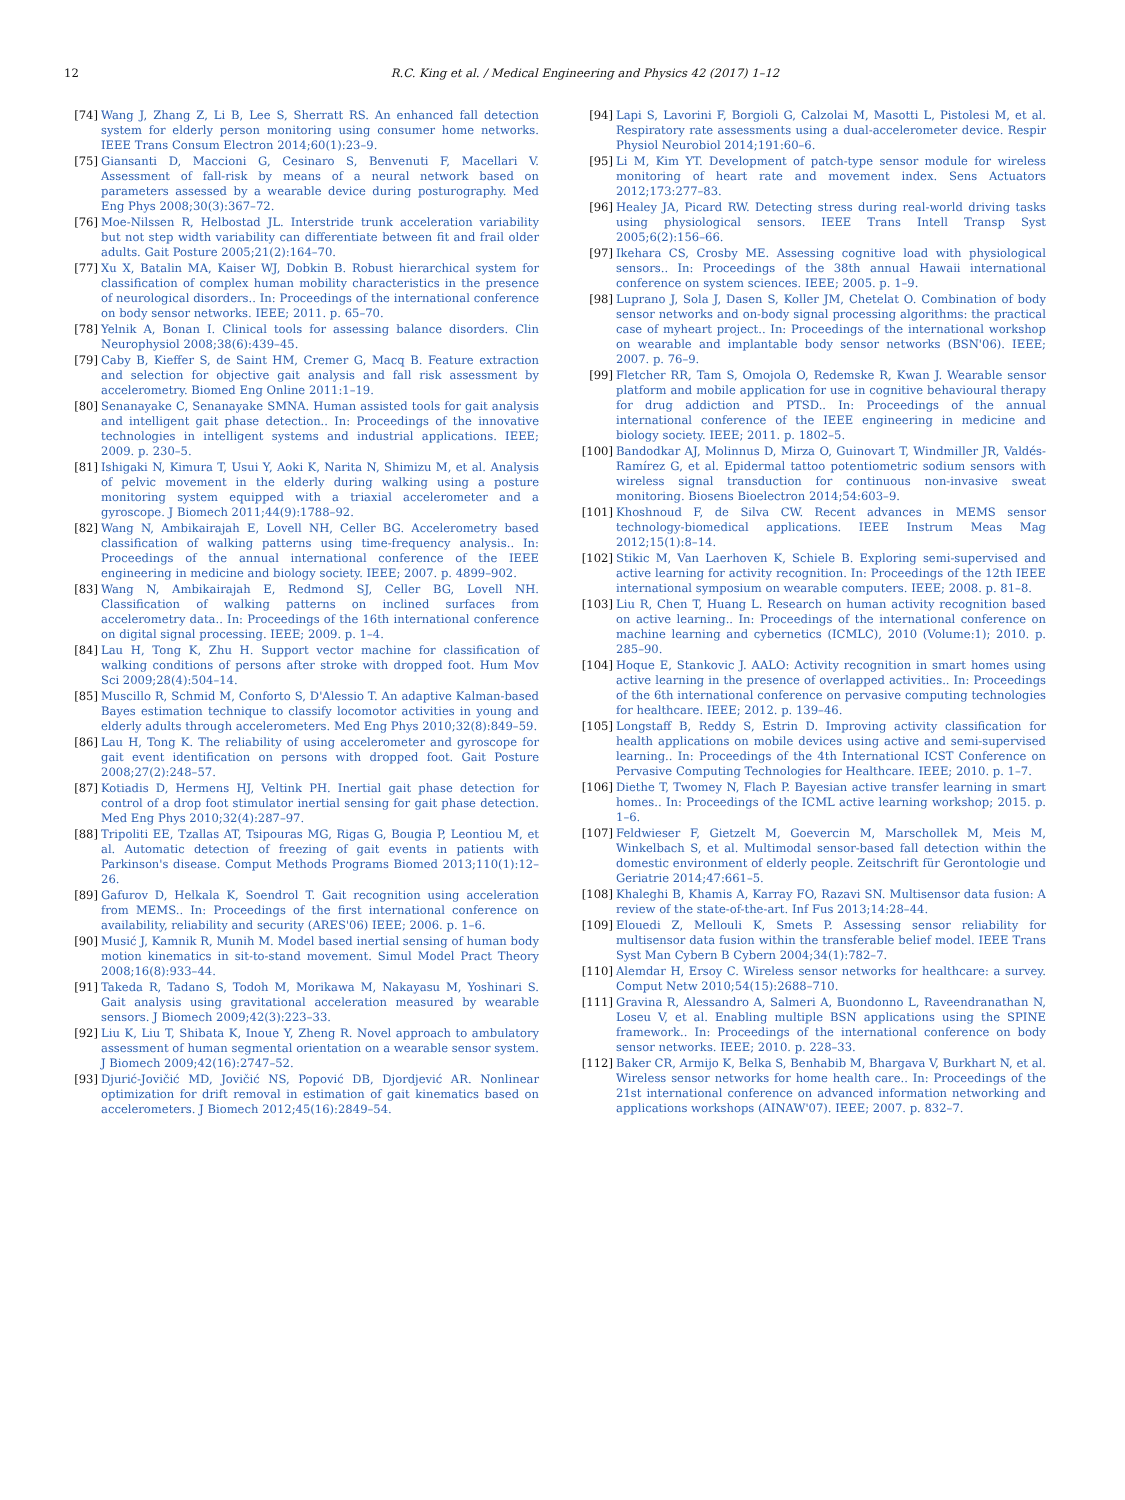12 R.C. King et al. / Medical Engineering and Physics 42 (2017) 1–12
[74] Wang J, Zhang Z, Li B, Lee S, Sherratt RS. An enhanced fall detection system for elderly person monitoring using consumer home networks. IEEE Trans Consum Electron 2014;60(1):23–9.
[75] Giansanti D, Maccioni G, Cesinaro S, Benvenuti F, Macellari V. Assessment of fall-risk by means of a neural network based on parameters assessed by a wearable device during posturography. Med Eng Phys 2008;30(3):367–72.
[76] Moe-Nilssen R, Helbostad JL. Interstride trunk acceleration variability but not step width variability can differentiate between fit and frail older adults. Gait Posture 2005;21(2):164–70.
[77] Xu X, Batalin MA, Kaiser WJ, Dobkin B. Robust hierarchical system for classification of complex human mobility characteristics in the presence of neurological disorders.. In: Proceedings of the international conference on body sensor networks. IEEE; 2011. p. 65–70.
[78] Yelnik A, Bonan I. Clinical tools for assessing balance disorders. Clin Neurophysiol 2008;38(6):439–45.
[79] Caby B, Kieffer S, de Saint HM, Cremer G, Macq B. Feature extraction and selection for objective gait analysis and fall risk assessment by accelerometry. Biomed Eng Online 2011:1–19.
[80] Senanayake C, Senanayake SMNA. Human assisted tools for gait analysis and intelligent gait phase detection.. In: Proceedings of the innovative technologies in intelligent systems and industrial applications. IEEE; 2009. p. 230–5.
[81] Ishigaki N, Kimura T, Usui Y, Aoki K, Narita N, Shimizu M, et al. Analysis of pelvic movement in the elderly during walking using a posture monitoring system equipped with a triaxial accelerometer and a gyroscope. J Biomech 2011;44(9):1788–92.
[82] Wang N, Ambikairajah E, Lovell NH, Celler BG. Accelerometry based classification of walking patterns using time-frequency analysis.. In: Proceedings of the annual international conference of the IEEE engineering in medicine and biology society. IEEE; 2007. p. 4899–902.
[83] Wang N, Ambikairajah E, Redmond SJ, Celler BG, Lovell NH. Classification of walking patterns on inclined surfaces from accelerometry data.. In: Proceedings of the 16th international conference on digital signal processing. IEEE; 2009. p. 1–4.
[84] Lau H, Tong K, Zhu H. Support vector machine for classification of walking conditions of persons after stroke with dropped foot. Hum Mov Sci 2009;28(4):504–14.
[85] Muscillo R, Schmid M, Conforto S, D'Alessio T. An adaptive Kalman-based Bayes estimation technique to classify locomotor activities in young and elderly adults through accelerometers. Med Eng Phys 2010;32(8):849–59.
[86] Lau H, Tong K. The reliability of using accelerometer and gyroscope for gait event identification on persons with dropped foot. Gait Posture 2008;27(2):248–57.
[87] Kotiadis D, Hermens HJ, Veltink PH. Inertial gait phase detection for control of a drop foot stimulator inertial sensing for gait phase detection. Med Eng Phys 2010;32(4):287–97.
[88] Tripoliti EE, Tzallas AT, Tsipouras MG, Rigas G, Bougia P, Leontiou M, et al. Automatic detection of freezing of gait events in patients with Parkinson's disease. Comput Methods Programs Biomed 2013;110(1):12–26.
[89] Gafurov D, Helkala K, Soendrol T. Gait recognition using acceleration from MEMS.. In: Proceedings of the first international conference on availability, reliability and security (ARES'06) IEEE; 2006. p. 1–6.
[90] Musić J, Kamnik R, Munih M. Model based inertial sensing of human body motion kinematics in sit-to-stand movement. Simul Model Pract Theory 2008;16(8):933–44.
[91] Takeda R, Tadano S, Todoh M, Morikawa M, Nakayasu M, Yoshinari S. Gait analysis using gravitational acceleration measured by wearable sensors. J Biomech 2009;42(3):223–33.
[92] Liu K, Liu T, Shibata K, Inoue Y, Zheng R. Novel approach to ambulatory assessment of human segmental orientation on a wearable sensor system. J Biomech 2009;42(16):2747–52.
[93] Djurić-Jovičić MD, Jovičić NS, Popović DB, Djordjević AR. Nonlinear optimization for drift removal in estimation of gait kinematics based on accelerometers. J Biomech 2012;45(16):2849–54.
[94] Lapi S, Lavorini F, Borgioli G, Calzolai M, Masotti L, Pistolesi M, et al. Respiratory rate assessments using a dual-accelerometer device. Respir Physiol Neurobiol 2014;191:60–6.
[95] Li M, Kim YT. Development of patch-type sensor module for wireless monitoring of heart rate and movement index. Sens Actuators 2012;173:277–83.
[96] Healey JA, Picard RW. Detecting stress during real-world driving tasks using physiological sensors. IEEE Trans Intell Transp Syst 2005;6(2):156–66.
[97] Ikehara CS, Crosby ME. Assessing cognitive load with physiological sensors.. In: Proceedings of the 38th annual Hawaii international conference on system sciences. IEEE; 2005. p. 1–9.
[98] Luprano J, Sola J, Dasen S, Koller JM, Chetelat O. Combination of body sensor networks and on-body signal processing algorithms: the practical case of myheart project.. In: Proceedings of the international workshop on wearable and implantable body sensor networks (BSN'06). IEEE; 2007. p. 76–9.
[99] Fletcher RR, Tam S, Omojola O, Redemske R, Kwan J. Wearable sensor platform and mobile application for use in cognitive behavioural therapy for drug addiction and PTSD.. In: Proceedings of the annual international conference of the IEEE engineering in medicine and biology society. IEEE; 2011. p. 1802–5.
[100] Bandodkar AJ, Molinnus D, Mirza O, Guinovart T, Windmiller JR, Valdés-Ramírez G, et al. Epidermal tattoo potentiometric sodium sensors with wireless signal transduction for continuous non-invasive sweat monitoring. Biosens Bioelectron 2014;54:603–9.
[101] Khoshnoud F, de Silva CW. Recent advances in MEMS sensor technology-biomedical applications. IEEE Instrum Meas Mag 2012;15(1):8–14.
[102] Stikic M, Van Laerhoven K, Schiele B. Exploring semi-supervised and active learning for activity recognition. In: Proceedings of the 12th IEEE international symposium on wearable computers. IEEE; 2008. p. 81–8.
[103] Liu R, Chen T, Huang L. Research on human activity recognition based on active learning.. In: Proceedings of the international conference on machine learning and cybernetics (ICMLC), 2010 (Volume:1); 2010. p. 285–90.
[104] Hoque E, Stankovic J. AALO: Activity recognition in smart homes using active learning in the presence of overlapped activities.. In: Proceedings of the 6th international conference on pervasive computing technologies for healthcare. IEEE; 2012. p. 139–46.
[105] Longstaff B, Reddy S, Estrin D. Improving activity classification for health applications on mobile devices using active and semi-supervised learning.. In: Proceedings of the 4th International ICST Conference on Pervasive Computing Technologies for Healthcare. IEEE; 2010. p. 1–7.
[106] Diethe T, Twomey N, Flach P. Bayesian active transfer learning in smart homes.. In: Proceedings of the ICML active learning workshop; 2015. p. 1–6.
[107] Feldwieser F, Gietzelt M, Goevercin M, Marschollek M, Meis M, Winkelbach S, et al. Multimodal sensor-based fall detection within the domestic environment of elderly people. Zeitschrift für Gerontologie und Geriatrie 2014;47:661–5.
[108] Khaleghi B, Khamis A, Karray FO, Razavi SN. Multisensor data fusion: A review of the state-of-the-art. Inf Fus 2013;14:28–44.
[109] Elouedi Z, Mellouli K, Smets P. Assessing sensor reliability for multisensor data fusion within the transferable belief model. IEEE Trans Syst Man Cybern B Cybern 2004;34(1):782–7.
[110] Alemdar H, Ersoy C. Wireless sensor networks for healthcare: a survey. Comput Netw 2010;54(15):2688–710.
[111] Gravina R, Alessandro A, Salmeri A, Buondonno L, Raveendranathan N, Loseu V, et al. Enabling multiple BSN applications using the SPINE framework.. In: Proceedings of the international conference on body sensor networks. IEEE; 2010. p. 228–33.
[112] Baker CR, Armijo K, Belka S, Benhabib M, Bhargava V, Burkhart N, et al. Wireless sensor networks for home health care.. In: Proceedings of the 21st international conference on advanced information networking and applications workshops (AINAW'07). IEEE; 2007. p. 832–7.